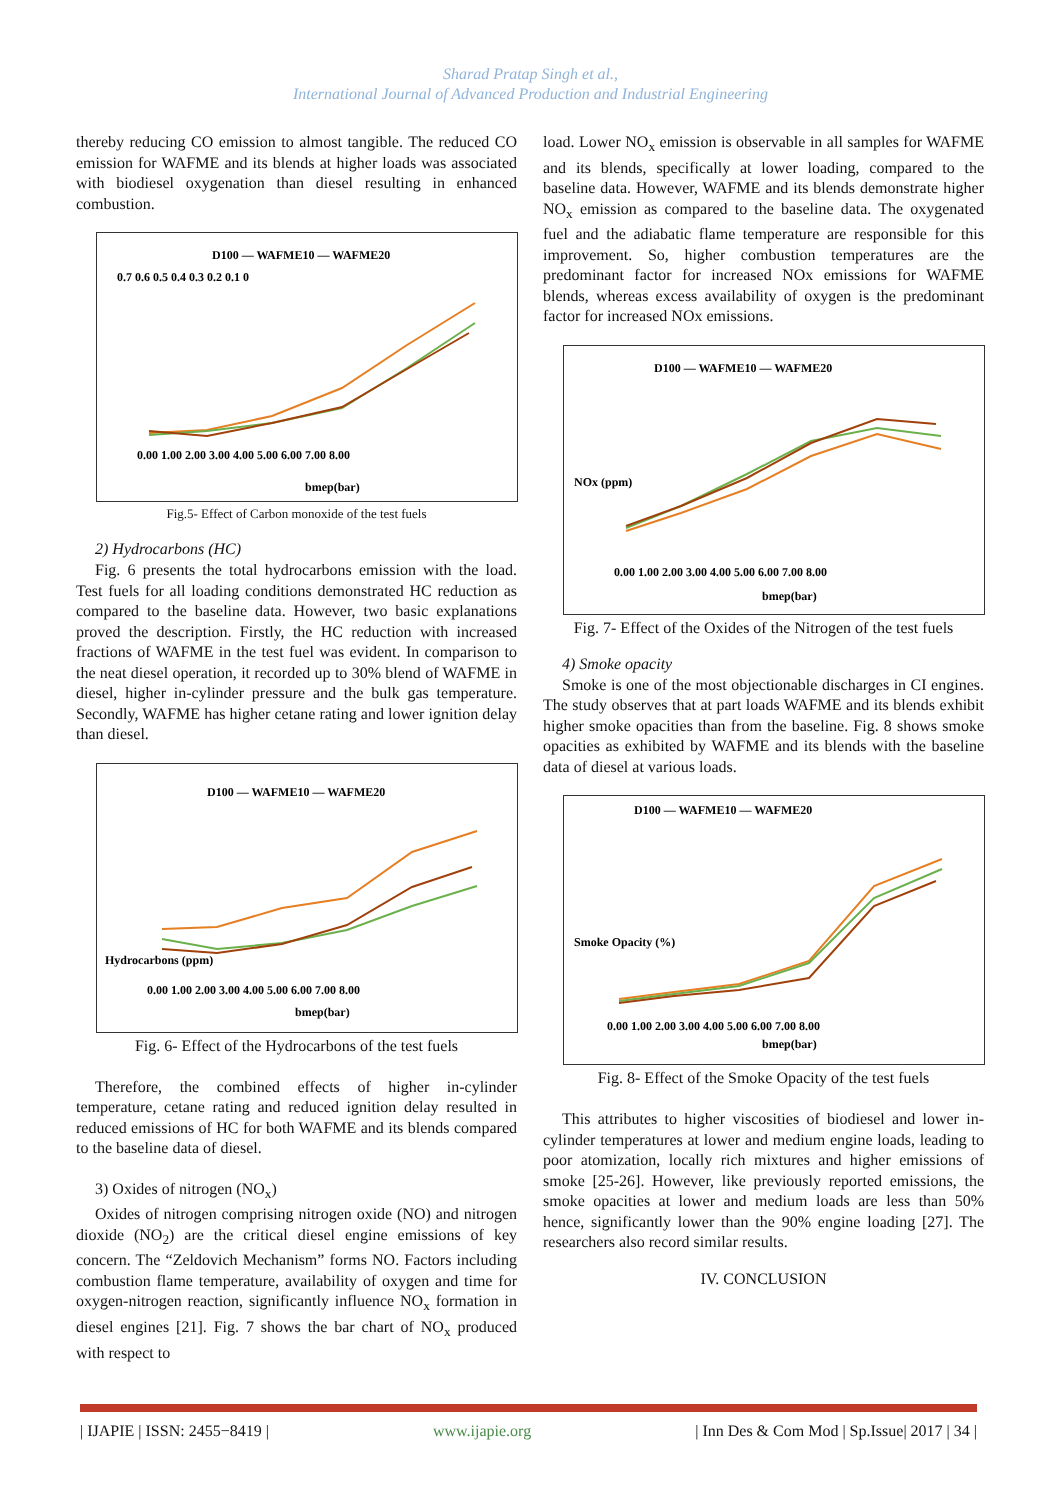Sharad Pratap Singh et al.,
International Journal of Advanced Production and Industrial Engineering
thereby reducing CO emission to almost tangible. The reduced CO emission for WAFME and its blends at higher loads was associated with biodiesel oxygenation than diesel resulting in enhanced combustion.
D100 — WAFME10 — WAFME20
0.7 0.6 0.5 0.4 0.3 0.2 0.1 0
0.00 1.00 2.00 3.00 4.00 5.00 6.00 7.00 8.00
bmep(bar)
Fig.5- Effect of Carbon monoxide of the test fuels
2) Hydrocarbons (HC)
Fig. 6 presents the total hydrocarbons emission with the load. Test fuels for all loading conditions demonstrated HC reduction as compared to the baseline data. However, two basic explanations proved the description. Firstly, the HC reduction with increased fractions of WAFME in the test fuel was evident. In comparison to the neat diesel operation, it recorded up to 30% blend of WAFME in diesel, higher in-cylinder pressure and the bulk gas temperature. Secondly, WAFME has higher cetane rating and lower ignition delay than diesel.
D100 — WAFME10 — WAFME20
Hydrocarbons (ppm)
0.00 1.00 2.00 3.00 4.00 5.00 6.00 7.00 8.00
bmep(bar)
Fig. 6- Effect of the Hydrocarbons of the test fuels
Therefore, the combined effects of higher in-cylinder temperature, cetane rating and reduced ignition delay resulted in reduced emissions of HC for both WAFME and its blends compared to the baseline data of diesel.
3) Oxides of nitrogen (NO<sub>x</sub>)
Oxides of nitrogen comprising nitrogen oxide (NO) and nitrogen dioxide (NO<sub>2</sub>) are the critical diesel engine emissions of key concern. The “Zeldovich Mechanism” forms NO. Factors including combustion flame temperature, availability of oxygen and time for oxygen-nitrogen reaction, significantly influence NO<sub>x</sub> formation in diesel engines [21]. Fig. 7 shows the bar chart of NO<sub>x</sub> produced with respect to
load. Lower NO<sub>x</sub> emission is observable in all samples for WAFME and its blends, specifically at lower loading, compared to the baseline data. However, WAFME and its blends demonstrate higher NO<sub>x</sub> emission as compared to the baseline data. The oxygenated fuel and the adiabatic flame temperature are responsible for this improvement. So, higher combustion temperatures are the predominant factor for increased NOx emissions for WAFME blends, whereas excess availability of oxygen is the predominant factor for increased NOx emissions.
D100 — WAFME10 — WAFME20
NOx (ppm)
0.00 1.00 2.00 3.00 4.00 5.00 6.00 7.00 8.00
bmep(bar)
Fig. 7- Effect of the Oxides of the Nitrogen of the test fuels
4) Smoke opacity
Smoke is one of the most objectionable discharges in CI engines. The study observes that at part loads WAFME and its blends exhibit higher smoke opacities than from the baseline. Fig. 8 shows smoke opacities as exhibited by WAFME and its blends with the baseline data of diesel at various loads.
D100 — WAFME10 — WAFME20
Smoke Opacity (%)
0.00 1.00 2.00 3.00 4.00 5.00 6.00 7.00 8.00
bmep(bar)
Fig. 8- Effect of the Smoke Opacity of the test fuels
This attributes to higher viscosities of biodiesel and lower in-cylinder temperatures at lower and medium engine loads, leading to poor atomization, locally rich mixtures and higher emissions of smoke [25-26]. However, like previously reported emissions, the smoke opacities at lower and medium loads are less than 50% hence, significantly lower than the 90% engine loading [27]. The researchers also record similar results.
IV. CONCLUSION
| IJAPIE | ISSN: 2455−8419 | www.ijapie.org | Inn Des & Com Mod | Sp.Issue| 2017 | 34 |